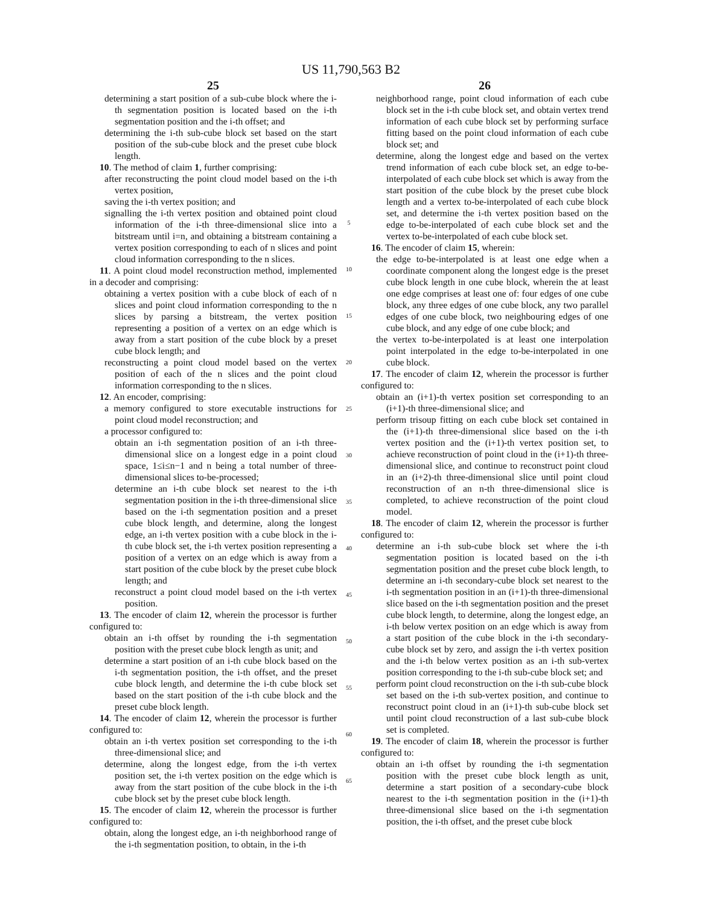US 11,790,563 B2
25
determining a start position of a sub-cube block where the i-th segmentation position is located based on the i-th segmentation position and the i-th offset; and
determining the i-th sub-cube block set based on the start position of the sub-cube block and the preset cube block length.
10. The method of claim 1, further comprising:
after reconstructing the point cloud model based on the i-th vertex position,
saving the i-th vertex position; and
signalling the i-th vertex position and obtained point cloud information of the i-th three-dimensional slice into a bitstream until i=n, and obtaining a bitstream containing a vertex position corresponding to each of n slices and point cloud information corresponding to the n slices.
11. A point cloud model reconstruction method, implemented in a decoder and comprising:
obtaining a vertex position with a cube block of each of n slices and point cloud information corresponding to the n slices by parsing a bitstream, the vertex position representing a position of a vertex on an edge which is away from a start position of the cube block by a preset cube block length; and
reconstructing a point cloud model based on the vertex position of each of the n slices and the point cloud information corresponding to the n slices.
12. An encoder, comprising:
a memory configured to store executable instructions for point cloud model reconstruction; and
a processor configured to:
obtain an i-th segmentation position of an i-th three-dimensional slice on a longest edge in a point cloud space, 1≤i≤n−1 and n being a total number of three-dimensional slices to-be-processed;
determine an i-th cube block set nearest to the i-th segmentation position in the i-th three-dimensional slice based on the i-th segmentation position and a preset cube block length, and determine, along the longest edge, an i-th vertex position with a cube block in the i-th cube block set, the i-th vertex position representing a position of a vertex on an edge which is away from a start position of the cube block by the preset cube block length; and
reconstruct a point cloud model based on the i-th vertex position.
13. The encoder of claim 12, wherein the processor is further configured to:
obtain an i-th offset by rounding the i-th segmentation position with the preset cube block length as unit; and
determine a start position of an i-th cube block based on the i-th segmentation position, the i-th offset, and the preset cube block length, and determine the i-th cube block set based on the start position of the i-th cube block and the preset cube block length.
14. The encoder of claim 12, wherein the processor is further configured to:
obtain an i-th vertex position set corresponding to the i-th three-dimensional slice; and
determine, along the longest edge, from the i-th vertex position set, the i-th vertex position on the edge which is away from the start position of the cube block in the i-th cube block set by the preset cube block length.
15. The encoder of claim 12, wherein the processor is further configured to:
obtain, along the longest edge, an i-th neighborhood range of the i-th segmentation position, to obtain, in the i-th
5
10
15
20
25
30
35
40
45
50
55
60
65
26
neighborhood range, point cloud information of each cube block set in the i-th cube block set, and obtain vertex trend information of each cube block set by performing surface fitting based on the point cloud information of each cube block set; and
determine, along the longest edge and based on the vertex trend information of each cube block set, an edge to-be-interpolated of each cube block set which is away from the start position of the cube block by the preset cube block length and a vertex to-be-interpolated of each cube block set, and determine the i-th vertex position based on the edge to-be-interpolated of each cube block set and the vertex to-be-interpolated of each cube block set.
16. The encoder of claim 15, wherein:
the edge to-be-interpolated is at least one edge when a coordinate component along the longest edge is the preset cube block length in one cube block, wherein the at least one edge comprises at least one of: four edges of one cube block, any three edges of one cube block, any two parallel edges of one cube block, two neighbouring edges of one cube block, and any edge of one cube block; and
the vertex to-be-interpolated is at least one interpolation point interpolated in the edge to-be-interpolated in one cube block.
17. The encoder of claim 12, wherein the processor is further configured to:
obtain an (i+1)-th vertex position set corresponding to an (i+1)-th three-dimensional slice; and
perform trisoup fitting on each cube block set contained in the (i+1)-th three-dimensional slice based on the i-th vertex position and the (i+1)-th vertex position set, to achieve reconstruction of point cloud in the (i+1)-th three-dimensional slice, and continue to reconstruct point cloud in an (i+2)-th three-dimensional slice until point cloud reconstruction of an n-th three-dimensional slice is completed, to achieve reconstruction of the point cloud model.
18. The encoder of claim 12, wherein the processor is further configured to:
determine an i-th sub-cube block set where the i-th segmentation position is located based on the i-th segmentation position and the preset cube block length, to determine an i-th secondary-cube block set nearest to the i-th segmentation position in an (i+1)-th three-dimensional slice based on the i-th segmentation position and the preset cube block length, to determine, along the longest edge, an i-th below vertex position on an edge which is away from a start position of the cube block in the i-th secondary-cube block set by zero, and assign the i-th vertex position and the i-th below vertex position as an i-th sub-vertex position corresponding to the i-th sub-cube block set; and
perform point cloud reconstruction on the i-th sub-cube block set based on the i-th sub-vertex position, and continue to reconstruct point cloud in an (i+1)-th sub-cube block set until point cloud reconstruction of a last sub-cube block set is completed.
19. The encoder of claim 18, wherein the processor is further configured to:
obtain an i-th offset by rounding the i-th segmentation position with the preset cube block length as unit, determine a start position of a secondary-cube block nearest to the i-th segmentation position in the (i+1)-th three-dimensional slice based on the i-th segmentation position, the i-th offset, and the preset cube block